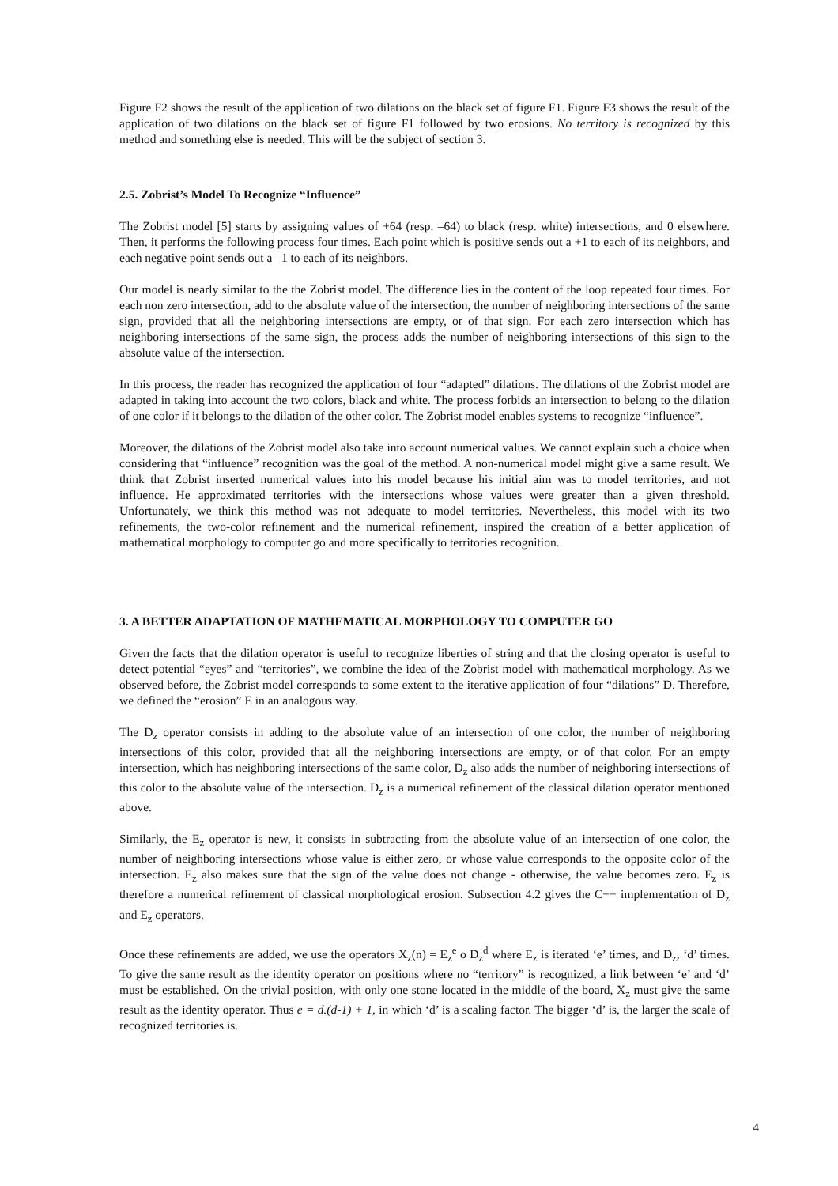Figure F2 shows the result of the application of two dilations on the black set of figure F1. Figure F3 shows the result of the application of two dilations on the black set of figure F1 followed by two erosions. No territory is recognized by this method and something else is needed. This will be the subject of section 3.
2.5. Zobrist’s Model To Recognize “Influence”
The Zobrist model [5] starts by assigning values of +64 (resp. –64) to black (resp. white) intersections, and 0 elsewhere. Then, it performs the following process four times. Each point which is positive sends out a +1 to each of its neighbors, and each negative point sends out a –1 to each of its neighbors.
Our model is nearly similar to the the Zobrist model. The difference lies in the content of the loop repeated four times. For each non zero intersection, add to the absolute value of the intersection, the number of neighboring intersections of the same sign, provided that all the neighboring intersections are empty, or of that sign. For each zero intersection which has neighboring intersections of the same sign, the process adds the number of neighboring intersections of this sign to the absolute value of the intersection.
In this process, the reader has recognized the application of four “adapted” dilations. The dilations of the Zobrist model are adapted in taking into account the two colors, black and white. The process forbids an intersection to belong to the dilation of one color if it belongs to the dilation of the other color. The Zobrist model enables systems to recognize “influence”.
Moreover, the dilations of the Zobrist model also take into account numerical values. We cannot explain such a choice when considering that “influence” recognition was the goal of the method. A non-numerical model might give a same result. We think that Zobrist inserted numerical values into his model because his initial aim was to model territories, and not influence. He approximated territories with the intersections whose values were greater than a given threshold. Unfortunately, we think this method was not adequate to model territories. Nevertheless, this model with its two refinements, the two-color refinement and the numerical refinement, inspired the creation of a better application of mathematical morphology to computer go and more specifically to territories recognition.
3. A BETTER ADAPTATION OF MATHEMATICAL MORPHOLOGY TO COMPUTER GO
Given the facts that the dilation operator is useful to recognize liberties of string and that the closing operator is useful to detect potential “eyes” and “territories”, we combine the idea of the Zobrist model with mathematical morphology. As we observed before, the Zobrist model corresponds to some extent to the iterative application of four “dilations” D. Therefore, we defined the “erosion” E in an analogous way.
The D<sub>z</sub> operator consists in adding to the absolute value of an intersection of one color, the number of neighboring intersections of this color, provided that all the neighboring intersections are empty, or of that color. For an empty intersection, which has neighboring intersections of the same color, D<sub>z</sub> also adds the number of neighboring intersections of this color to the absolute value of the intersection. D<sub>z</sub> is a numerical refinement of the classical dilation operator mentioned above.
Similarly, the E<sub>z</sub> operator is new, it consists in subtracting from the absolute value of an intersection of one color, the number of neighboring intersections whose value is either zero, or whose value corresponds to the opposite color of the intersection. E<sub>z</sub> also makes sure that the sign of the value does not change - otherwise, the value becomes zero. E<sub>z</sub> is therefore a numerical refinement of classical morphological erosion. Subsection 4.2 gives the C++ implementation of D<sub>z</sub> and E<sub>z</sub> operators.
Once these refinements are added, we use the operators X<sub>z</sub>(n) = E<sub>z</sub><sup>e</sup> o D<sub>z</sub><sup>d</sup> where E<sub>z</sub> is iterated ‘e’ times, and D<sub>z</sub>, ‘d’ times. To give the same result as the identity operator on positions where no “territory” is recognized, a link between ‘e’ and ‘d’ must be established. On the trivial position, with only one stone located in the middle of the board, X<sub>z</sub> must give the same result as the identity operator. Thus e = d.(d-1) + 1, in which ‘d’ is a scaling factor. The bigger ‘d’ is, the larger the scale of recognized territories is.
4